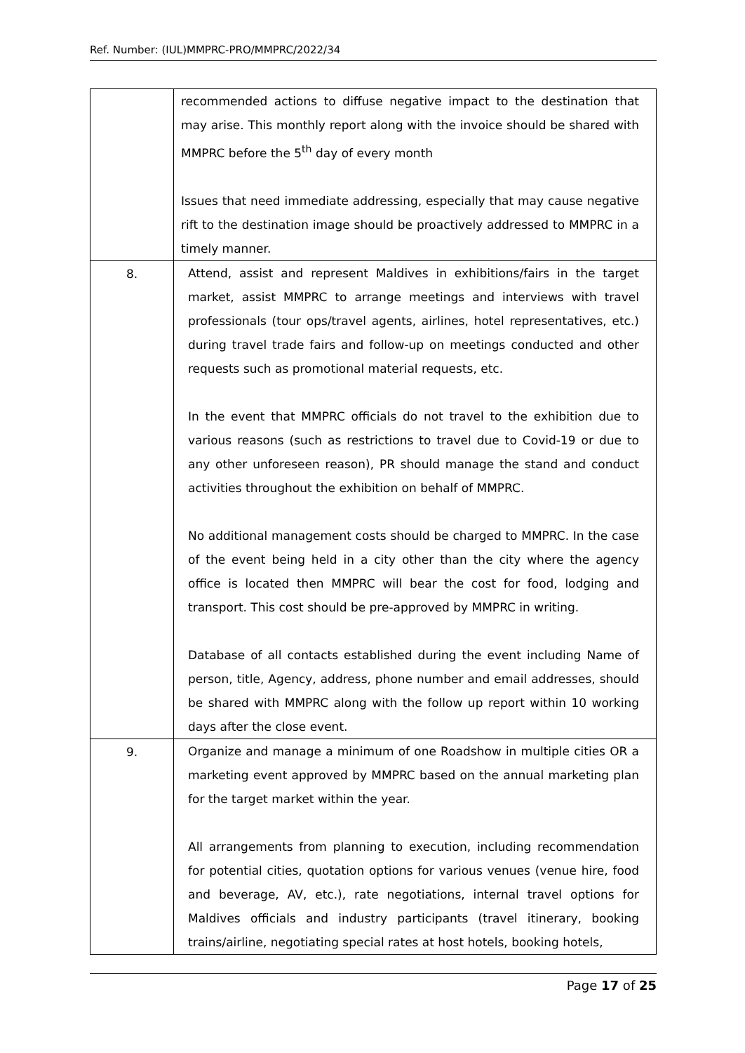Ref. Number: (IUL)MMPRC-PRO/MMPRC/2022/34
| | recommended actions to diffuse negative impact to the destination that may arise. This monthly report along with the invoice should be shared with MMPRC before the 5<sup>th</sup> day of every month Issues that need immediate addressing, especially that may cause negative rift to the destination image should be proactively addressed to MMPRC in a timely manner. |
| 8. | Attend, assist and represent Maldives in exhibitions/fairs in the target market, assist MMPRC to arrange meetings and interviews with travel professionals (tour ops/travel agents, airlines, hotel representatives, etc.) during travel trade fairs and follow-up on meetings conducted and other requests such as promotional material requests, etc. In the event that MMPRC officials do not travel to the exhibition due to various reasons (such as restrictions to travel due to Covid-19 or due to any other unforeseen reason), PR should manage the stand and conduct activities throughout the exhibition on behalf of MMPRC. No additional management costs should be charged to MMPRC. In the case of the event being held in a city other than the city where the agency office is located then MMPRC will bear the cost for food, lodging and transport. This cost should be pre-approved by MMPRC in writing. Database of all contacts established during the event including Name of person, title, Agency, address, phone number and email addresses, should be shared with MMPRC along with the follow up report within 10 working days after the close event. |
| 9. | Organize and manage a minimum of one Roadshow in multiple cities OR a marketing event approved by MMPRC based on the annual marketing plan for the target market within the year. All arrangements from planning to execution, including recommendation for potential cities, quotation options for various venues (venue hire, food and beverage, AV, etc.), rate negotiations, internal travel options for Maldives officials and industry participants (travel itinerary, booking trains/airline, negotiating special rates at host hotels, booking hotels, |
Page 17 of 25